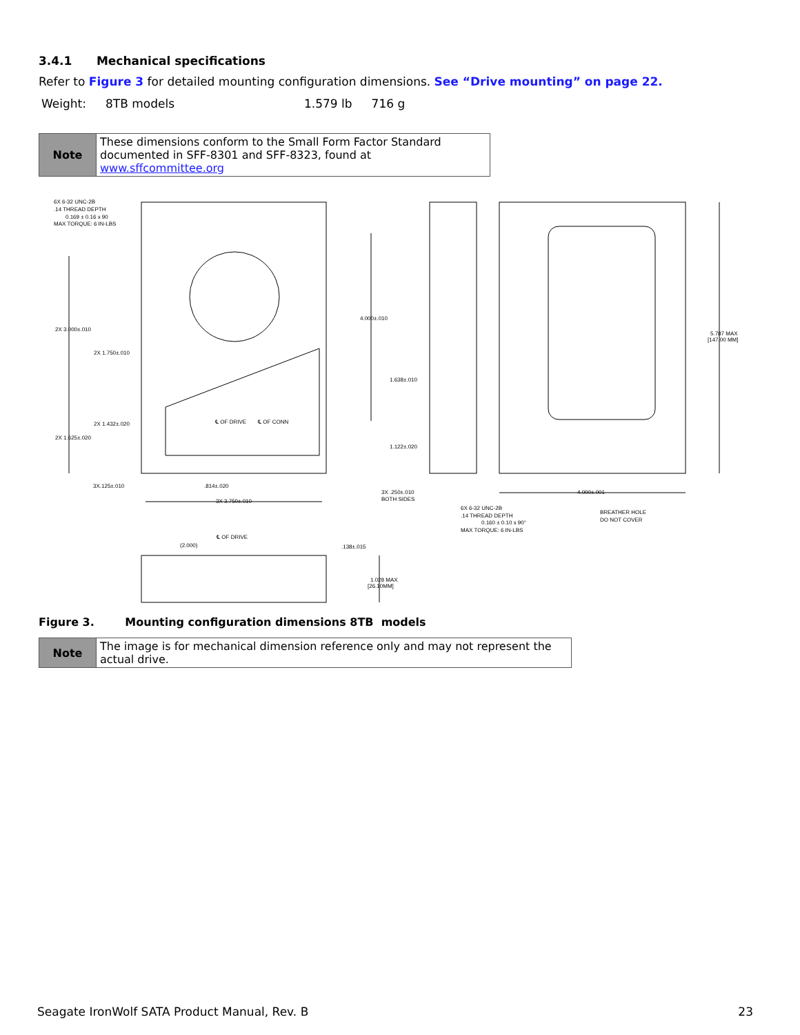3.4.1 Mechanical specifications
Refer to Figure 3 for detailed mounting configuration dimensions. See “Drive mounting” on page 22.
| Weight: | 8TB models | 1.579 lb | 716 g |
| Note | These dimensions conform to the Small Form Factor Standard documented in SFF-8301 and SFF-8323, found at www.sffcommittee.org |
6X 6-32 UNC-2B
.14 THREAD DEPTH
0.169 ± 0.16 x 90
MAX TORQUE: 6 IN-LBS
2X 3.000±.010
2X 1.750±.010
2X 1.432±.020
2X 1.625±.020
℄ OF DRIVE
℄ OF CONN
3X.125±.010
.814±.020
3X 3.750±.010
4.000±.010
1.638±.010
1.122±.020
3X .250±.010
BOTH SIDES
6X 6-32 UNC-2B
.14 THREAD DEPTH
0.160 ± 0.10 x 90°
MAX TORQUE: 6 IN-LBS
5.787 MAX
[147.00 MM]
4.000±.001
BREATHER HOLE
DO NOT COVER
℄ OF DRIVE
(2.000)
.138±.015
1.028 MAX
[26.10MM]
Figure 3. Mounting configuration dimensions 8TB models
| Note | The image is for mechanical dimension reference only and may not represent the actual drive. |
Seagate IronWolf SATA Product Manual, Rev. B 23